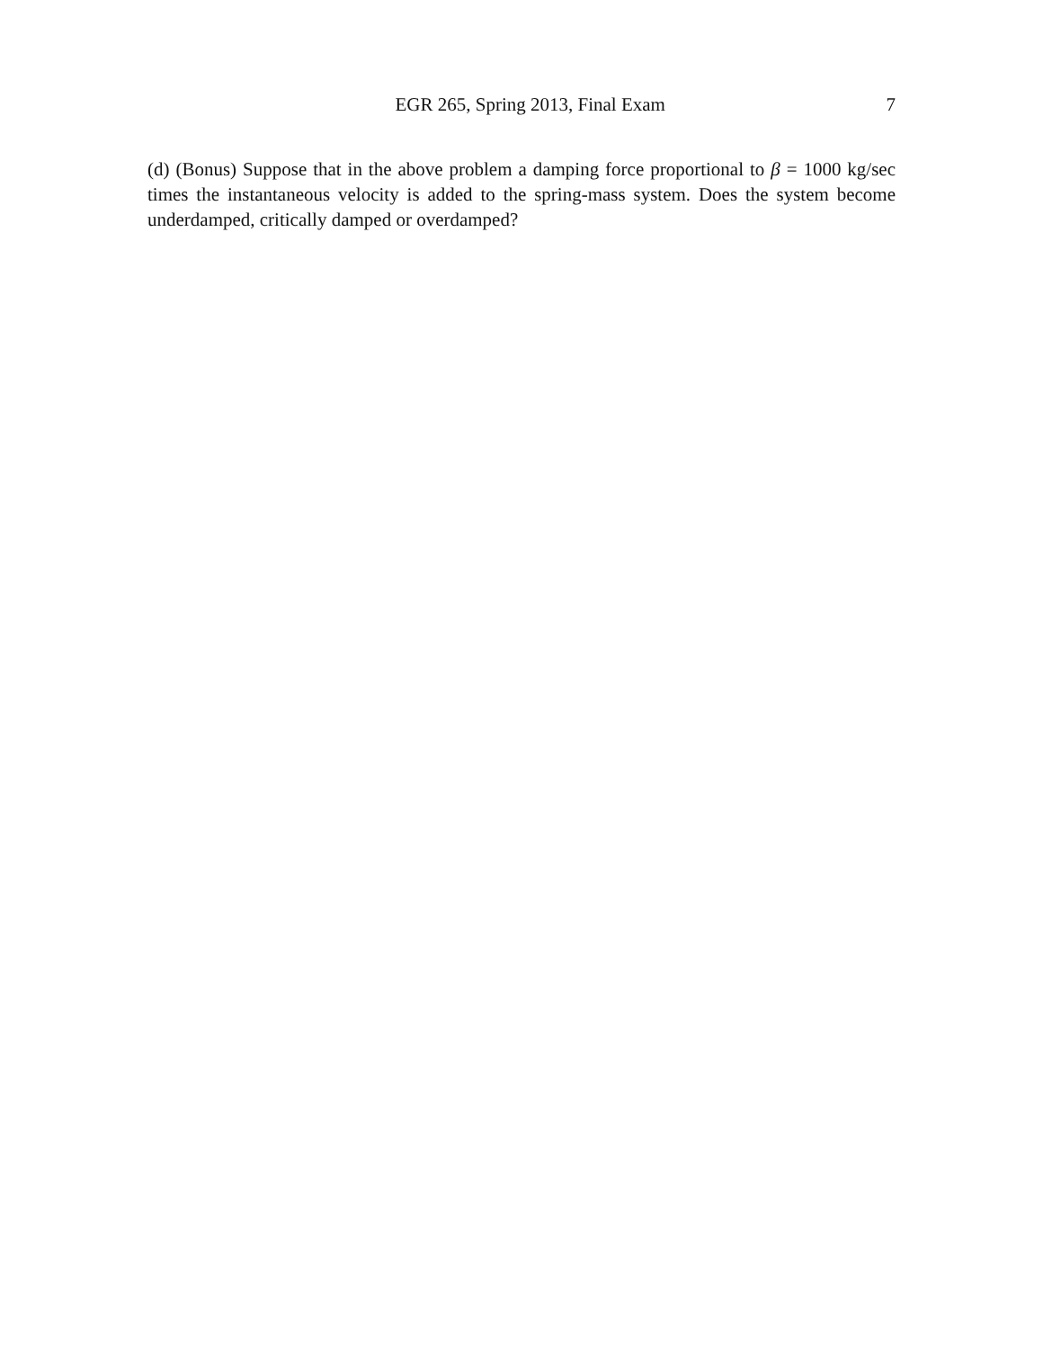EGR 265, Spring 2013, Final Exam 7
(d) (Bonus) Suppose that in the above problem a damping force proportional to β = 1000 kg/sec times the instantaneous velocity is added to the spring-mass system. Does the system become underdamped, critically damped or overdamped?